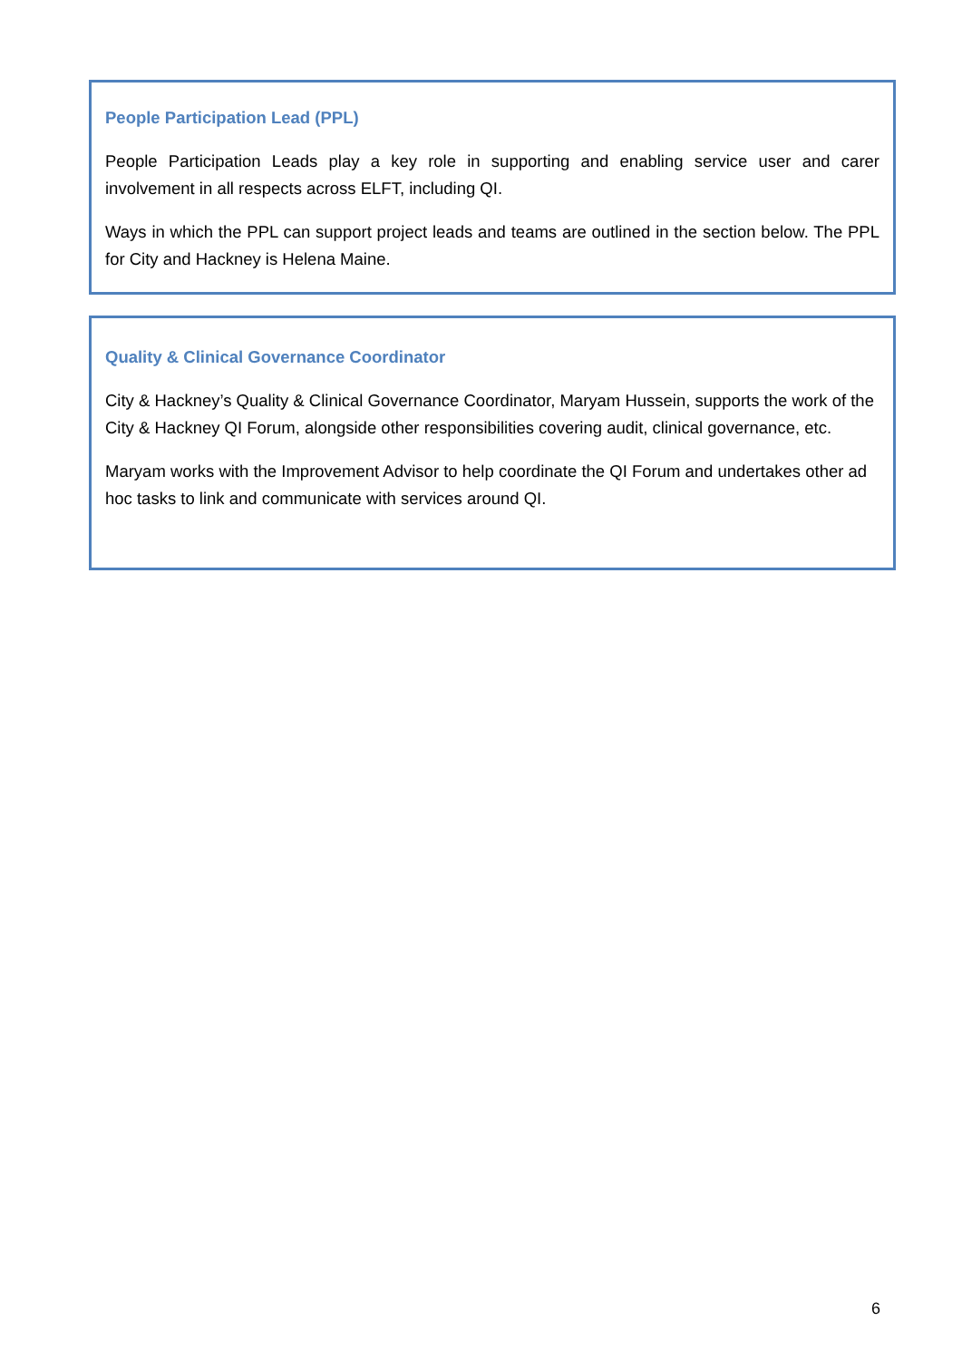People Participation Lead (PPL)
People Participation Leads play a key role in supporting and enabling service user and carer involvement in all respects across ELFT, including QI.
Ways in which the PPL can support project leads and teams are outlined in the section below. The PPL for City and Hackney is Helena Maine.
Quality & Clinical Governance Coordinator
City & Hackney’s Quality & Clinical Governance Coordinator, Maryam Hussein, supports the work of the City & Hackney QI Forum, alongside other responsibilities covering audit, clinical governance, etc.
Maryam works with the Improvement Advisor to help coordinate the QI Forum and undertakes other ad hoc tasks to link and communicate with services around QI.
6